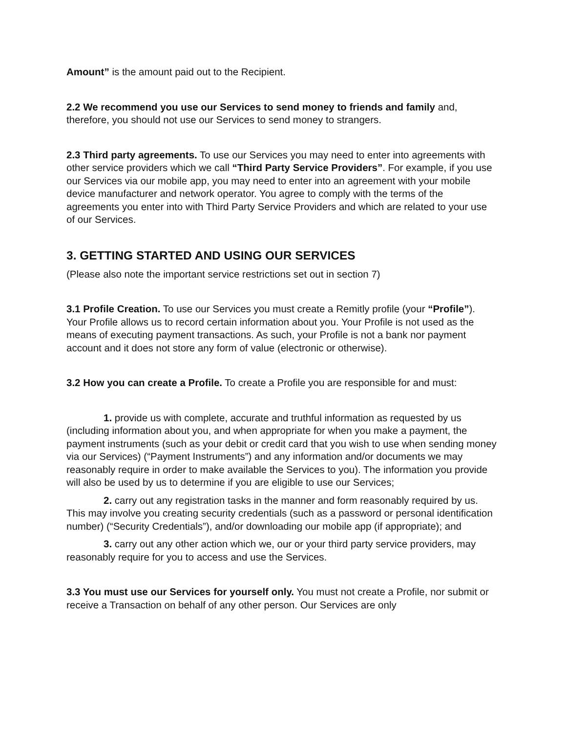Amount” is the amount paid out to the Recipient.
2.2 We recommend you use our Services to send money to friends and family and, therefore, you should not use our Services to send money to strangers.
2.3 Third party agreements. To use our Services you may need to enter into agreements with other service providers which we call “Third Party Service Providers”. For example, if you use our Services via our mobile app, you may need to enter into an agreement with your mobile device manufacturer and network operator. You agree to comply with the terms of the agreements you enter into with Third Party Service Providers and which are related to your use of our Services.
3. GETTING STARTED AND USING OUR SERVICES
(Please also note the important service restrictions set out in section 7)
3.1 Profile Creation. To use our Services you must create a Remitly profile (your “Profile”). Your Profile allows us to record certain information about you. Your Profile is not used as the means of executing payment transactions. As such, your Profile is not a bank nor payment account and it does not store any form of value (electronic or otherwise).
3.2 How you can create a Profile. To create a Profile you are responsible for and must:
1. provide us with complete, accurate and truthful information as requested by us (including information about you, and when appropriate for when you make a payment, the payment instruments (such as your debit or credit card that you wish to use when sending money via our Services) (“Payment Instruments”) and any information and/or documents we may reasonably require in order to make available the Services to you). The information you provide will also be used by us to determine if you are eligible to use our Services;
2. carry out any registration tasks in the manner and form reasonably required by us. This may involve you creating security credentials (such as a password or personal identification number) (“Security Credentials”), and/or downloading our mobile app (if appropriate); and
3. carry out any other action which we, our or your third party service providers, may reasonably require for you to access and use the Services.
3.3 You must use our Services for yourself only. You must not create a Profile, nor submit or receive a Transaction on behalf of any other person. Our Services are only